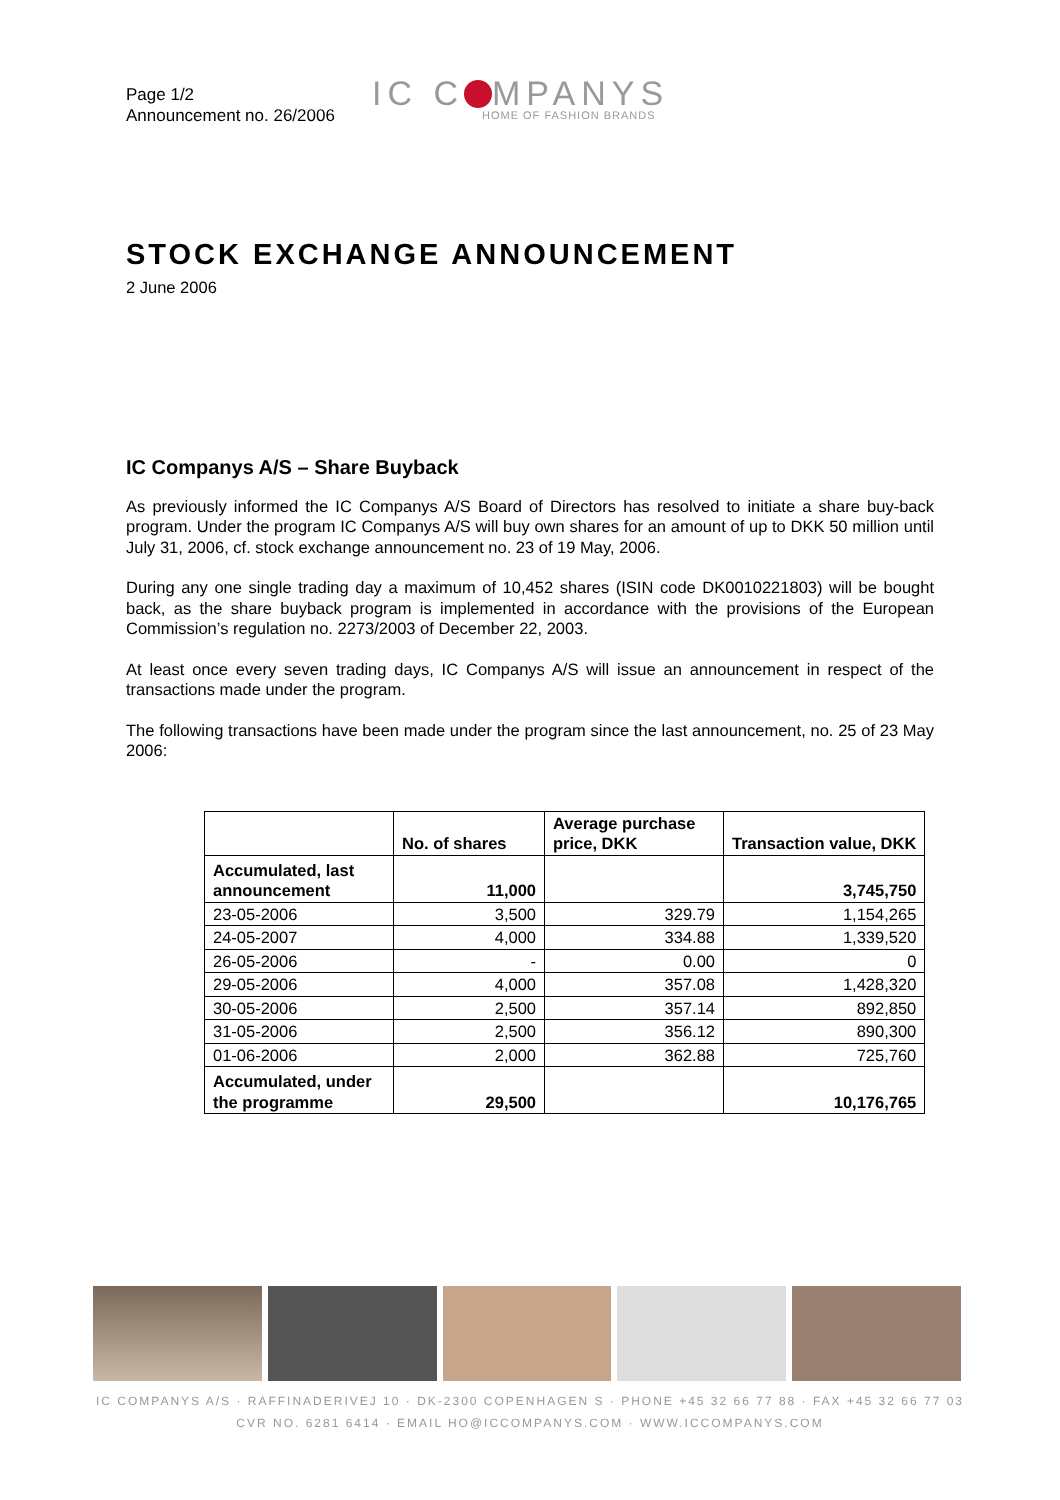Page 1/2
Announcement no. 26/2006
IC C MPANYS
HOME OF FASHION BRANDS
STOCK EXCHANGE ANNOUNCEMENT
2 June 2006
IC Companys A/S – Share Buyback
As previously informed the IC Companys A/S Board of Directors has resolved to initiate a share buy-back program. Under the program IC Companys A/S will buy own shares for an amount of up to DKK 50 million until July 31, 2006, cf. stock exchange announcement no. 23 of 19 May, 2006.
During any one single trading day a maximum of 10,452 shares (ISIN code DK0010221803) will be bought back, as the share buyback program is implemented in accordance with the provisions of the European Commission’s regulation no. 2273/2003 of December 22, 2003.
At least once every seven trading days, IC Companys A/S will issue an announcement in respect of the transactions made under the program.
The following transactions have been made under the program since the last announcement, no. 25 of 23 May 2006:
| | No. of shares | Average purchase price, DKK | Transaction value, DKK |
| --- | --- | --- | --- |
| Accumulated, last announcement | 11,000 | | 3,745,750 |
| 23-05-2006 | 3,500 | 329.79 | 1,154,265 |
| 24-05-2007 | 4,000 | 334.88 | 1,339,520 |
| 26-05-2006 | - | 0.00 | 0 |
| 29-05-2006 | 4,000 | 357.08 | 1,428,320 |
| 30-05-2006 | 2,500 | 357.14 | 892,850 |
| 31-05-2006 | 2,500 | 356.12 | 890,300 |
| 01-06-2006 | 2,000 | 362.88 | 725,760 |
| Accumulated, under the programme | 29,500 | | 10,176,765 |
IC COMPANYS A/S · RAFFINADERIVEJ 10 · DK-2300 COPENHAGEN S · PHONE +45 32 66 77 88 · FAX +45 32 66 77 03
CVR NO. 6281 6414 · EMAIL HO@ICCOMPANYS.COM · WWW.ICCOMPANYS.COM